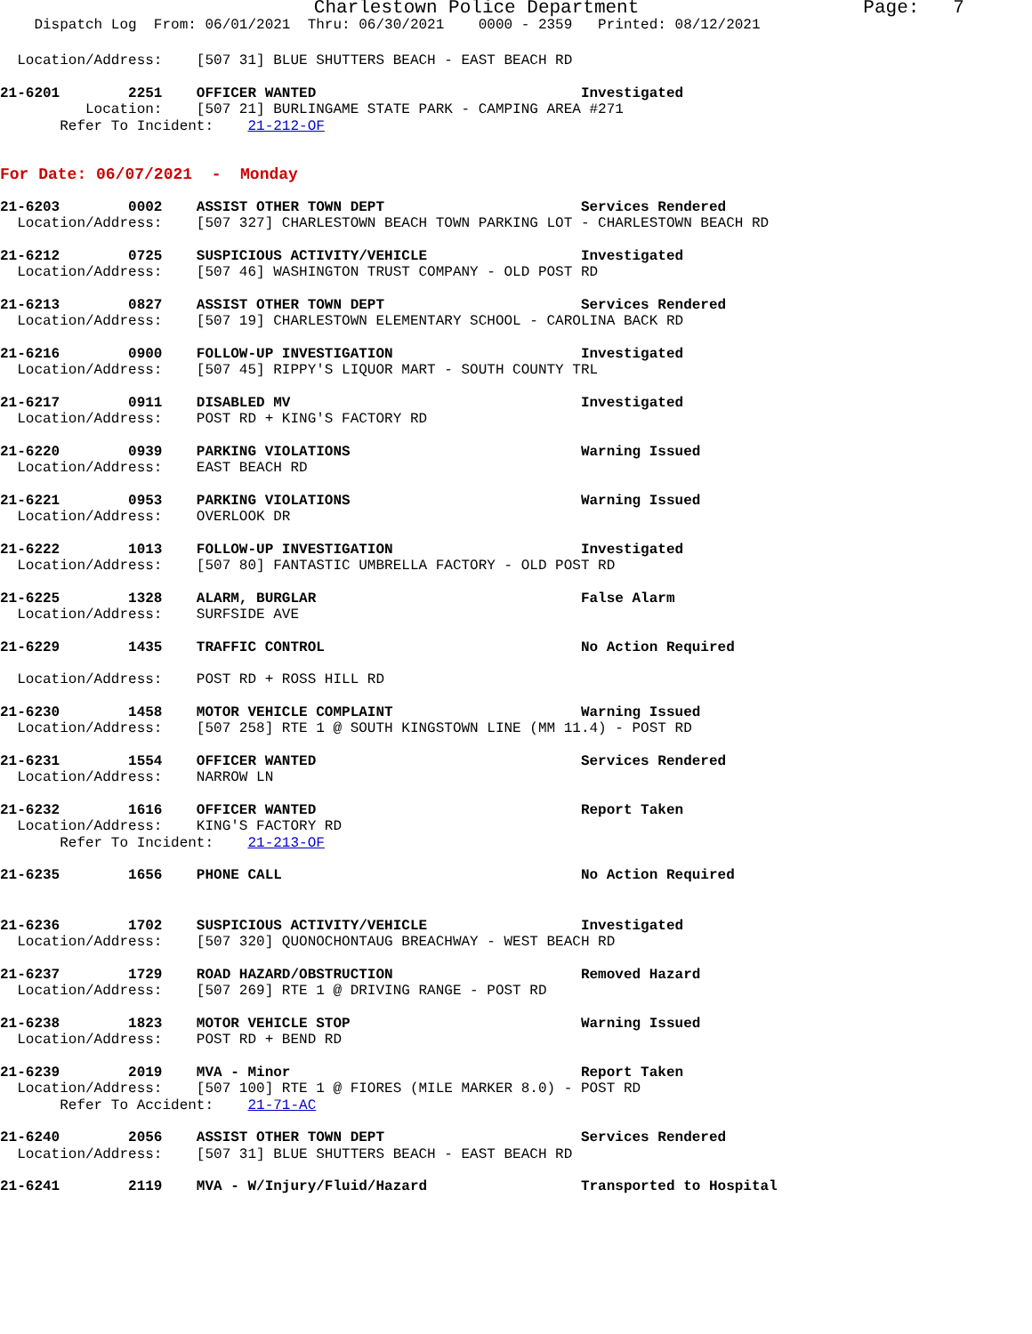Charlestown Police Department Page: 7
Dispatch Log From: 06/01/2021 Thru: 06/30/2021 0000 - 2359 Printed: 08/12/2021
Location/Address: [507 31] BLUE SHUTTERS BEACH - EAST BEACH RD
21-6201 2251 OFFICER WANTED Investigated
Location: [507 21] BURLINGAME STATE PARK - CAMPING AREA #271
Refer To Incident: 21-212-OF
For Date: 06/07/2021 - Monday
21-6203 0002 ASSIST OTHER TOWN DEPT Services Rendered
Location/Address: [507 327] CHARLESTOWN BEACH TOWN PARKING LOT - CHARLESTOWN BEACH RD
21-6212 0725 SUSPICIOUS ACTIVITY/VEHICLE Investigated
Location/Address: [507 46] WASHINGTON TRUST COMPANY - OLD POST RD
21-6213 0827 ASSIST OTHER TOWN DEPT Services Rendered
Location/Address: [507 19] CHARLESTOWN ELEMENTARY SCHOOL - CAROLINA BACK RD
21-6216 0900 FOLLOW-UP INVESTIGATION Investigated
Location/Address: [507 45] RIPPY'S LIQUOR MART - SOUTH COUNTY TRL
21-6217 0911 DISABLED MV Investigated
Location/Address: POST RD + KING'S FACTORY RD
21-6220 0939 PARKING VIOLATIONS Warning Issued
Location/Address: EAST BEACH RD
21-6221 0953 PARKING VIOLATIONS Warning Issued
Location/Address: OVERLOOK DR
21-6222 1013 FOLLOW-UP INVESTIGATION Investigated
Location/Address: [507 80] FANTASTIC UMBRELLA FACTORY - OLD POST RD
21-6225 1328 ALARM, BURGLAR False Alarm
Location/Address: SURFSIDE AVE
21-6229 1435 TRAFFIC CONTROL No Action Required
Location/Address: POST RD + ROSS HILL RD
21-6230 1458 MOTOR VEHICLE COMPLAINT Warning Issued
Location/Address: [507 258] RTE 1 @ SOUTH KINGSTOWN LINE (MM 11.4) - POST RD
21-6231 1554 OFFICER WANTED Services Rendered
Location/Address: NARROW LN
21-6232 1616 OFFICER WANTED Report Taken
Location/Address: KING'S FACTORY RD
Refer To Incident: 21-213-OF
21-6235 1656 PHONE CALL No Action Required
21-6236 1702 SUSPICIOUS ACTIVITY/VEHICLE Investigated
Location/Address: [507 320] QUONOCHONTAUG BREACHWAY - WEST BEACH RD
21-6237 1729 ROAD HAZARD/OBSTRUCTION Removed Hazard
Location/Address: [507 269] RTE 1 @ DRIVING RANGE - POST RD
21-6238 1823 MOTOR VEHICLE STOP Warning Issued
Location/Address: POST RD + BEND RD
21-6239 2019 MVA - Minor Report Taken
Location/Address: [507 100] RTE 1 @ FIORES (MILE MARKER 8.0) - POST RD
Refer To Accident: 21-71-AC
21-6240 2056 ASSIST OTHER TOWN DEPT Services Rendered
Location/Address: [507 31] BLUE SHUTTERS BEACH - EAST BEACH RD
21-6241 2119 MVA - W/Injury/Fluid/Hazard Transported to Hospital